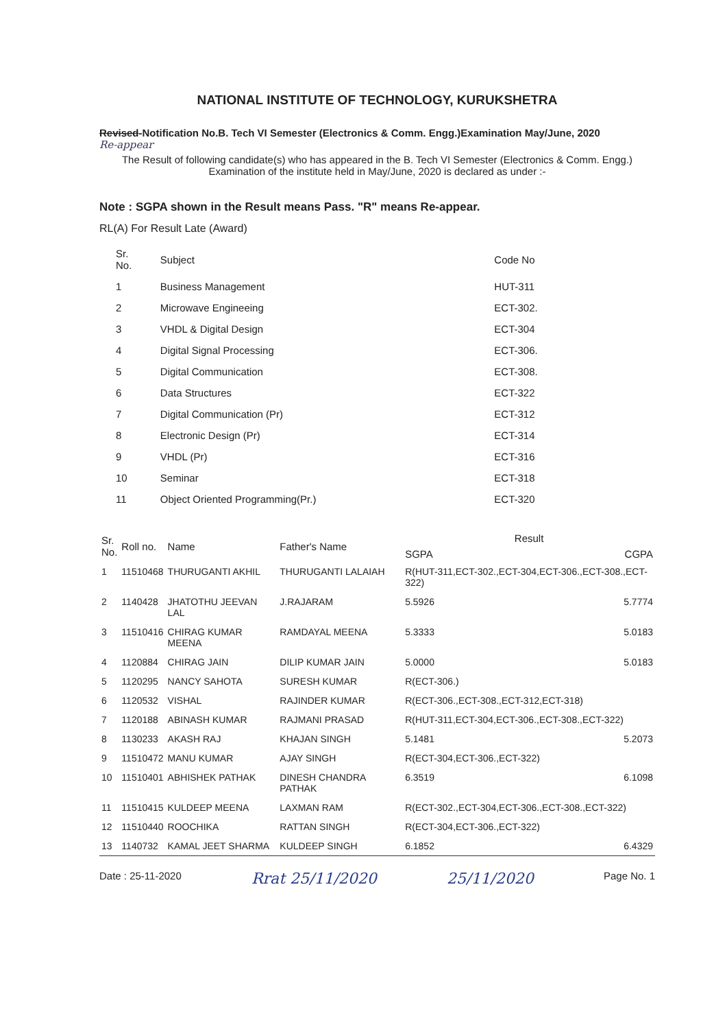NATIONAL INSTITUTE OF TECHNOLOGY, KURUKSHETRA
Revised-Notification No.B. Tech VI Semester (Electronics & Comm. Engg.)Examination May/June, 2020
Re-appear
The Result of following candidate(s) who has appeared in the B. Tech VI Semester (Electronics & Comm. Engg.)
Examination of the institute held in May/June, 2020 is declared as under :-
Note : SGPA shown in the Result means Pass. "R" means Re-appear.
RL(A) For Result Late (Award)
| Sr. No. | Subject | Code No |
| --- | --- | --- |
| 1 | Business Management | HUT-311 |
| 2 | Microwave Engineeing | ECT-302. |
| 3 | VHDL & Digital Design | ECT-304 |
| 4 | Digital Signal Processing | ECT-306. |
| 5 | Digital Communication | ECT-308. |
| 6 | Data Structures | ECT-322 |
| 7 | Digital Communication (Pr) | ECT-312 |
| 8 | Electronic Design (Pr) | ECT-314 |
| 9 | VHDL (Pr) | ECT-316 |
| 10 | Seminar | ECT-318 |
| 11 | Object Oriented Programming(Pr.) | ECT-320 |
| Sr. No. | Roll no. | Name | Father's Name | Result | |
| --- | --- | --- | --- | --- | --- |
| | | | | SGPA | CGPA |
| 1 | 11510468 | THURUGANTI AKHIL | THURUGANTI LALAIAH | R(HUT-311,ECT-302.,ECT-304,ECT-306.,ECT-308.,ECT-322) | |
| 2 | 1140428 | JHATOTHU JEEVAN LAL | J.RAJARAM | 5.5926 | 5.7774 |
| 3 | 11510416 | CHIRAG KUMAR MEENA | RAMDAYAL MEENA | 5.3333 | 5.0183 |
| 4 | 1120884 | CHIRAG JAIN | DILIP KUMAR JAIN | 5.0000 | 5.0183 |
| 5 | 1120295 | NANCY SAHOTA | SURESH KUMAR | R(ECT-306.) | |
| 6 | 1120532 | VISHAL | RAJINDER KUMAR | R(ECT-306.,ECT-308.,ECT-312,ECT-318) | |
| 7 | 1120188 | ABINASH KUMAR | RAJMANI PRASAD | R(HUT-311,ECT-304,ECT-306.,ECT-308.,ECT-322) | |
| 8 | 1130233 | AKASH RAJ | KHAJAN SINGH | 5.1481 | 5.2073 |
| 9 | 11510472 | MANU KUMAR | AJAY SINGH | R(ECT-304,ECT-306.,ECT-322) | |
| 10 | 11510401 | ABHISHEK PATHAK | DINESH CHANDRA PATHAK | 6.3519 | 6.1098 |
| 11 | 11510415 | KULDEEP MEENA | LAXMAN RAM | R(ECT-302.,ECT-304,ECT-306.,ECT-308.,ECT-322) | |
| 12 | 11510440 | ROOCHIKA | RATTAN SINGH | R(ECT-304,ECT-306.,ECT-322) | |
| 13 | 1140732 | KAMAL JEET SHARMA | KULDEEP SINGH | 6.1852 | 6.4329 |
Date : 25-11-2020 Rrat 25/11/2020 25/11/2020 Page No. 1